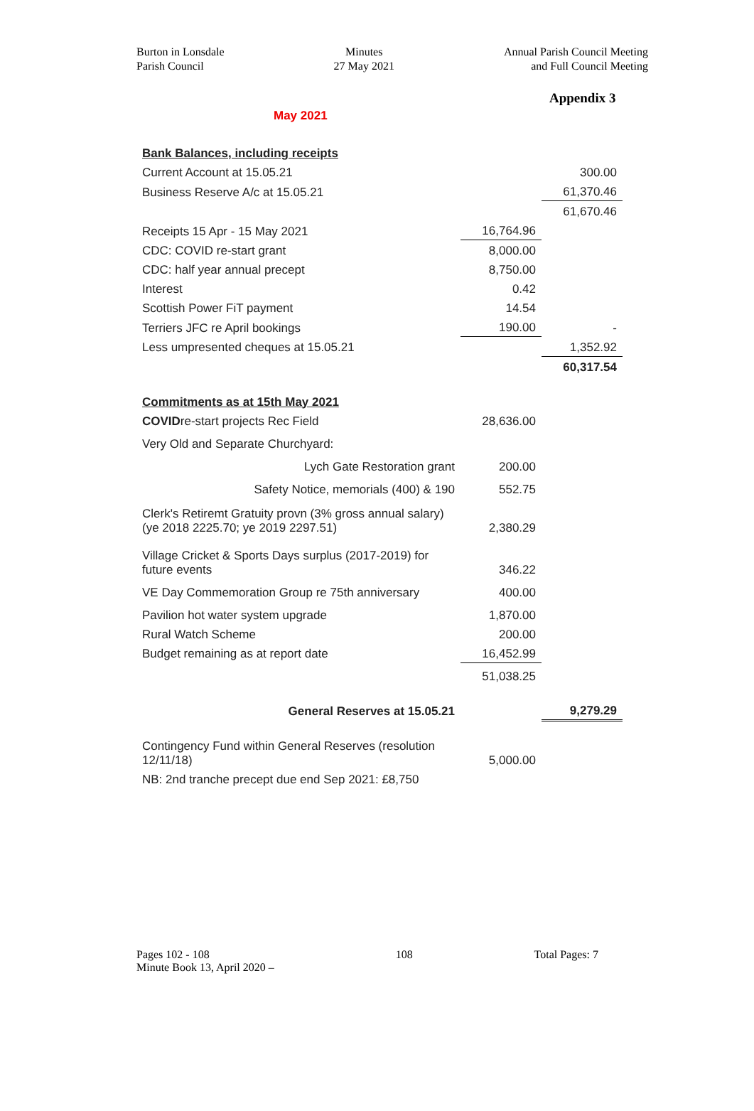Burton in Lonsdale
Parish Council
Minutes
27 May 2021
Annual Parish Council Meeting
and Full Council Meeting
Appendix 3
May 2021
| Bank Balances, including receipts | | |
| Current Account at 15.05.21 | | 300.00 |
| Business Reserve A/c at 15.05.21 | | 61,370.46 |
| | | 61,670.46 |
| Receipts 15 Apr - 15 May 2021 | 16,764.96 | |
| CDC: COVID re-start grant | 8,000.00 | |
| CDC: half year annual precept | 8,750.00 | |
| Interest | 0.42 | |
| Scottish Power FiT payment | 14.54 | |
| Terriers JFC re April bookings | 190.00 | - |
| Less umpresented cheques at 15.05.21 | | 1,352.92 |
| | | 60,317.54 |
| Commitments as at 15th May 2021 | | |
| COVID re-start projects Rec Field | 28,636.00 | |
| Very Old and Separate Churchyard: | | |
| Lych Gate Restoration grant | 200.00 | |
| Safety Notice, memorials (400) & 190 | 552.75 | |
| Clerk's Retiremt Gratuity provn (3% gross annual salary) (ye 2018 2225.70; ye 2019 2297.51) | 2,380.29 | |
| Village Cricket & Sports Days surplus (2017-2019) for future events | 346.22 | |
| VE Day Commemoration Group re 75th anniversary | 400.00 | |
| Pavilion hot water system upgrade | 1,870.00 | |
| Rural Watch Scheme | 200.00 | |
| Budget remaining as at report date | 16,452.99 | |
| | 51,038.25 | |
| General Reserves at 15.05.21 | | 9,279.29 |
| Contingency Fund within General Reserves (resolution 12/11/18) | 5,000.00 | |
| NB: 2nd tranche precept due end Sep 2021: £8,750 | | |
Pages 102 - 108
Minute Book 13, April 2020 –
108 Total Pages: 7